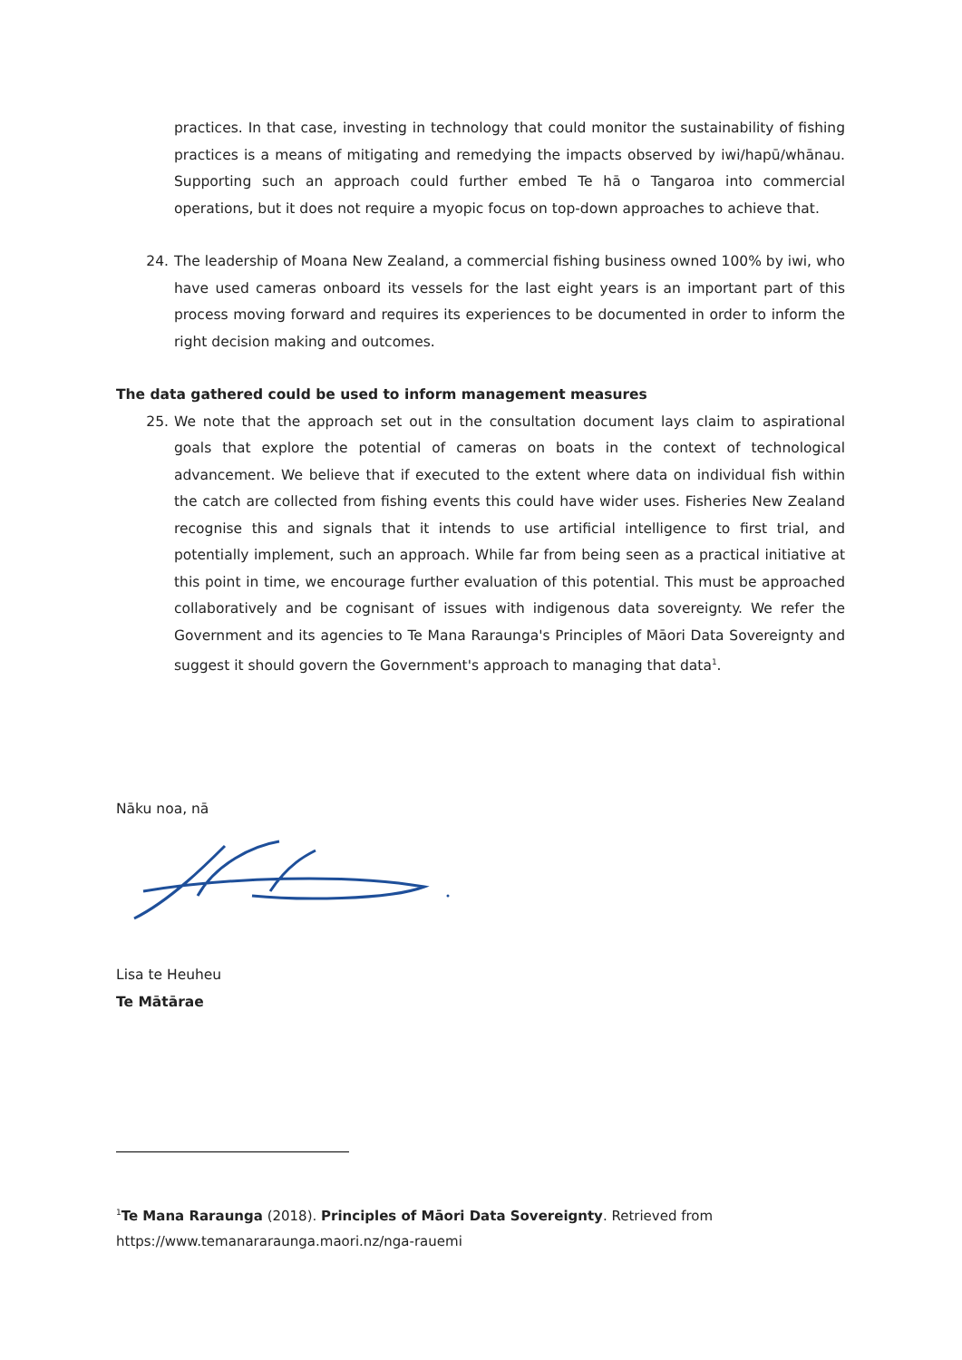practices. In that case, investing in technology that could monitor the sustainability of fishing practices is a means of mitigating and remedying the impacts observed by iwi/hapū/whānau. Supporting such an approach could further embed Te hā o Tangaroa into commercial operations, but it does not require a myopic focus on top-down approaches to achieve that.
24. The leadership of Moana New Zealand, a commercial fishing business owned 100% by iwi, who have used cameras onboard its vessels for the last eight years is an important part of this process moving forward and requires its experiences to be documented in order to inform the right decision making and outcomes.
The data gathered could be used to inform management measures
25. We note that the approach set out in the consultation document lays claim to aspirational goals that explore the potential of cameras on boats in the context of technological advancement. We believe that if executed to the extent where data on individual fish within the catch are collected from fishing events this could have wider uses. Fisheries New Zealand recognise this and signals that it intends to use artificial intelligence to first trial, and potentially implement, such an approach. While far from being seen as a practical initiative at this point in time, we encourage further evaluation of this potential. This must be approached collaboratively and be cognisant of issues with indigenous data sovereignty. We refer the Government and its agencies to Te Mana Raraunga's Principles of Māori Data Sovereignty and suggest it should govern the Government's approach to managing that data<sup>1</sup>.
Nāku noa, nā
Lisa te Heuheu
Te Mātārae
<sup>1</sup> Te Mana Raraunga (2018). Principles of Māori Data Sovereignty. Retrieved from
https://www.temanararaunga.maori.nz/nga-rauemi